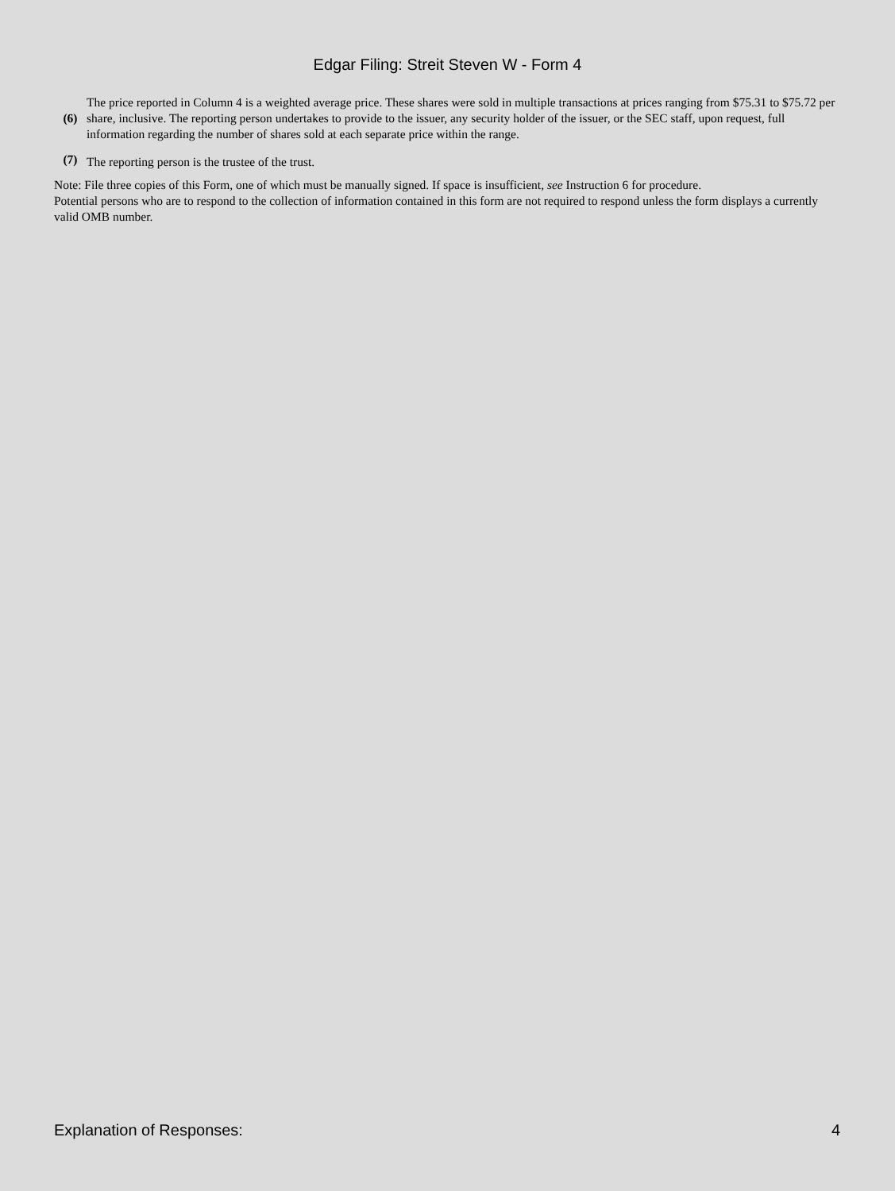Edgar Filing: Streit Steven W - Form 4
| (6) | The price reported in Column 4 is a weighted average price. These shares were sold in multiple transactions at prices ranging from $75.31 to $75.72 per share, inclusive. The reporting person undertakes to provide to the issuer, any security holder of the issuer, or the SEC staff, upon request, full information regarding the number of shares sold at each separate price within the range. |
| (7) | The reporting person is the trustee of the trust. |
Note: File three copies of this Form, one of which must be manually signed. If space is insufficient, see Instruction 6 for procedure.
Potential persons who are to respond to the collection of information contained in this form are not required to respond unless the form displays a currently valid OMB number.
Explanation of Responses: 4